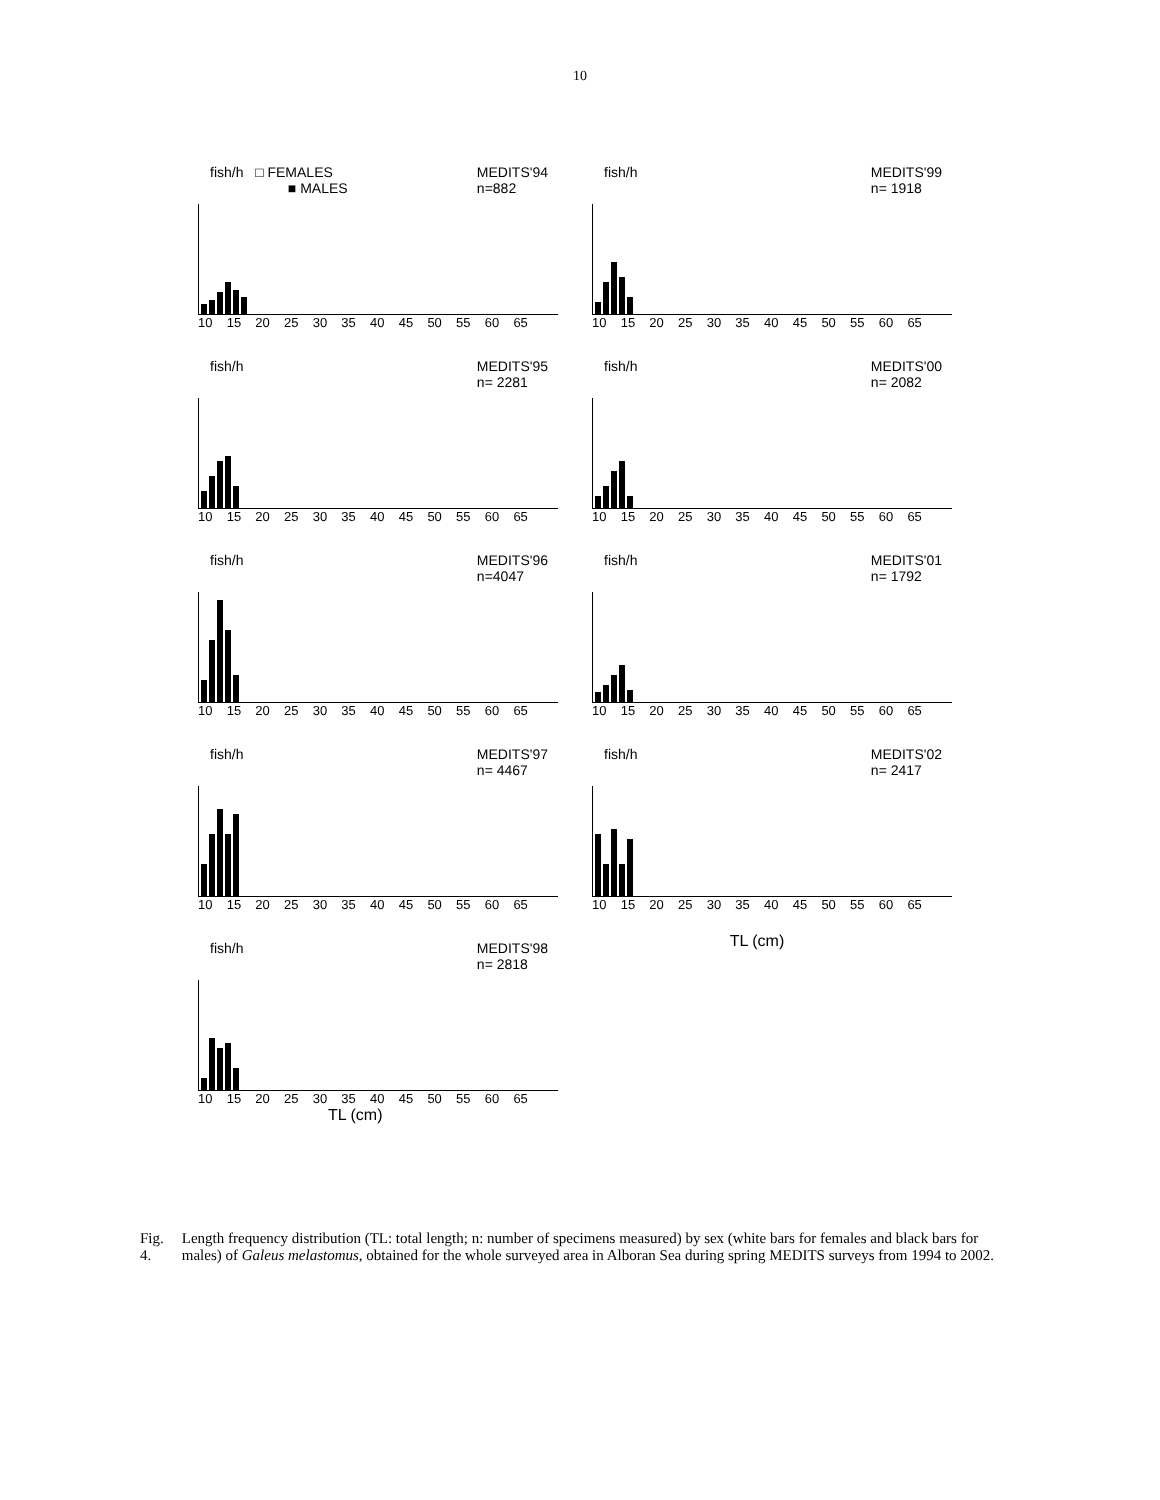10
fish/h □ FEMALES
■ MALES MEDITS'94
n=882
10 15 20 25 30 35 40 45 50 55 60 65
fish/h MEDITS'99
n= 1918
10 15 20 25 30 35 40 45 50 55 60 65
fish/h MEDITS'95
n= 2281
10 15 20 25 30 35 40 45 50 55 60 65
fish/h MEDITS'00
n= 2082
10 15 20 25 30 35 40 45 50 55 60 65
fish/h MEDITS'96
n=4047
10 15 20 25 30 35 40 45 50 55 60 65
fish/h MEDITS'01
n= 1792
10 15 20 25 30 35 40 45 50 55 60 65
fish/h MEDITS'97
n= 4467
10 15 20 25 30 35 40 45 50 55 60 65
fish/h MEDITS'02
n= 2417
10 15 20 25 30 35 40 45 50 55 60 65
TL (cm)
fish/h MEDITS'98
n= 2818
10 15 20 25 30 35 40 45 50 55 60 65
TL (cm)
Fig. 4. Length frequency distribution (TL: total length; n: number of specimens measured) by sex (white bars for females and black bars for males) of Galeus melastomus, obtained for the whole surveyed area in Alboran Sea during spring MEDITS surveys from 1994 to 2002.